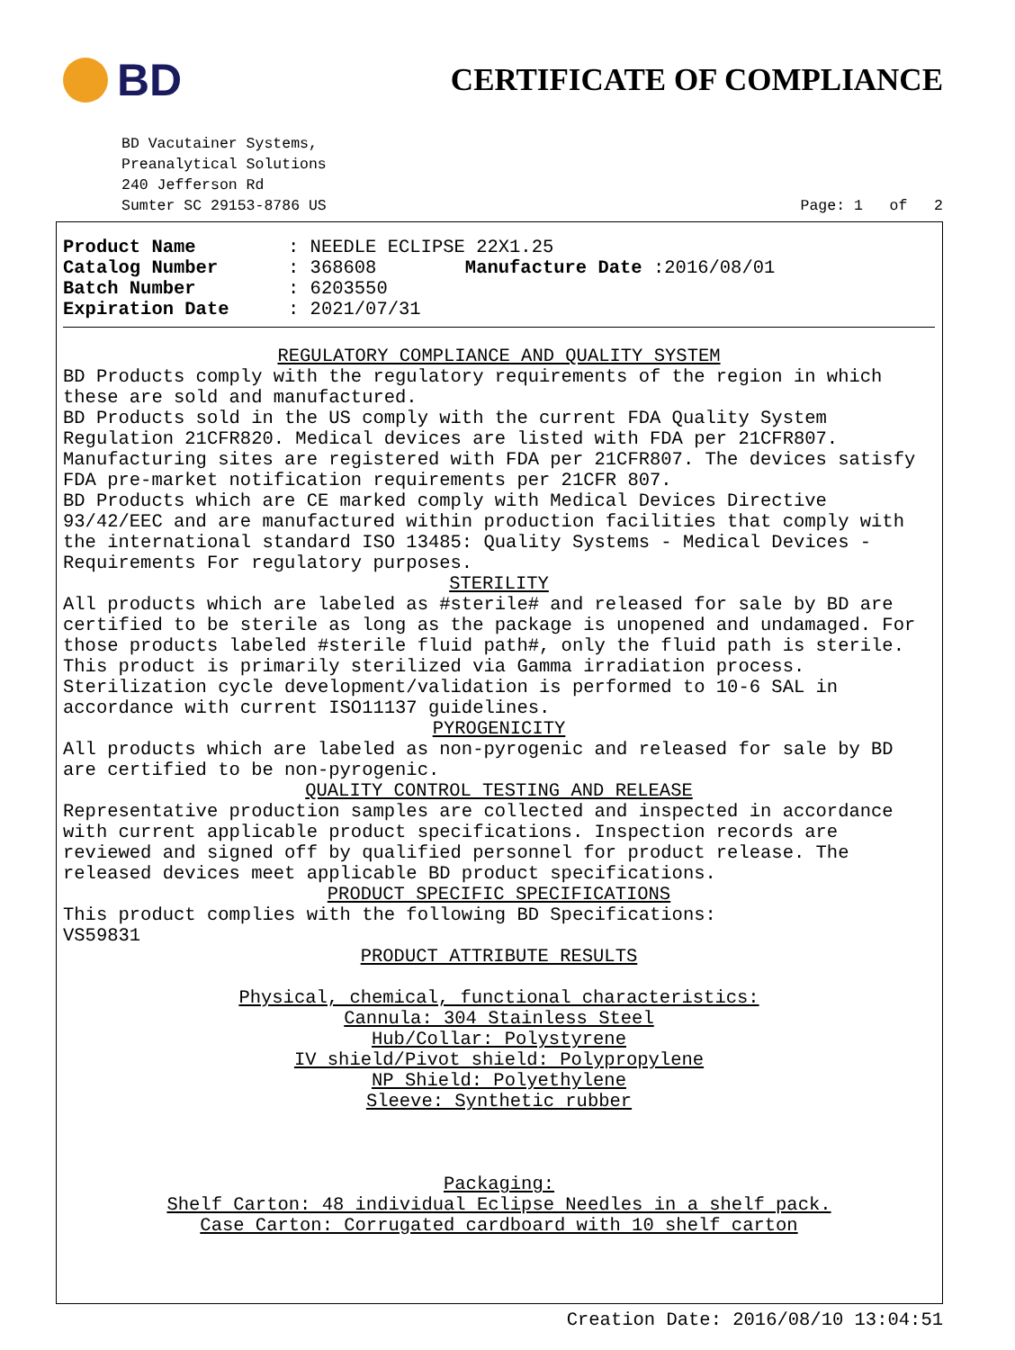BD
CERTIFICATE OF COMPLIANCE
BD Vacutainer Systems,
Preanalytical Solutions
240 Jefferson Rd
Sumter SC 29153-8786 US Page: 1 of 2
Product Name: NEEDLE ECLIPSE 22X1.25
Catalog Number: 368608 Manufacture Date :2016/08/01
Batch Number: 6203550
Expiration Date: 2021/07/31
REGULATORY COMPLIANCE AND QUALITY SYSTEM
BD Products comply with the regulatory requirements of the region in which these are sold and manufactured.
BD Products sold in the US comply with the current FDA Quality System Regulation 21CFR820. Medical devices are listed with FDA per 21CFR807. Manufacturing sites are registered with FDA per 21CFR807. The devices satisfy FDA pre-market notification requirements per 21CFR 807.
BD Products which are CE marked comply with Medical Devices Directive 93/42/EEC and are manufactured within production facilities that comply with the international standard ISO 13485: Quality Systems - Medical Devices - Requirements For regulatory purposes.
STERILITY
All products which are labeled as #sterile# and released for sale by BD are certified to be sterile as long as the package is unopened and undamaged. For those products labeled #sterile fluid path#, only the fluid path is sterile.
This product is primarily sterilized via Gamma irradiation process. Sterilization cycle development/validation is performed to 10-6 SAL in accordance with current ISO11137 guidelines.
PYROGENICITY
All products which are labeled as non-pyrogenic and released for sale by BD are certified to be non-pyrogenic.
QUALITY CONTROL TESTING AND RELEASE
Representative production samples are collected and inspected in accordance with current applicable product specifications. Inspection records are reviewed and signed off by qualified personnel for product release. The released devices meet applicable BD product specifications.
PRODUCT SPECIFIC SPECIFICATIONS
This product complies with the following BD Specifications:
VS59831
PRODUCT ATTRIBUTE RESULTS
Physical, chemical, functional characteristics:
Cannula: 304 Stainless Steel
Hub/Collar: Polystyrene
IV shield/Pivot shield: Polypropylene
NP Shield: Polyethylene
Sleeve: Synthetic rubber
Packaging:
Shelf Carton: 48 individual Eclipse Needles in a shelf pack.
Case Carton: Corrugated cardboard with 10 shelf carton
Creation Date: 2016/08/10 13:04:51